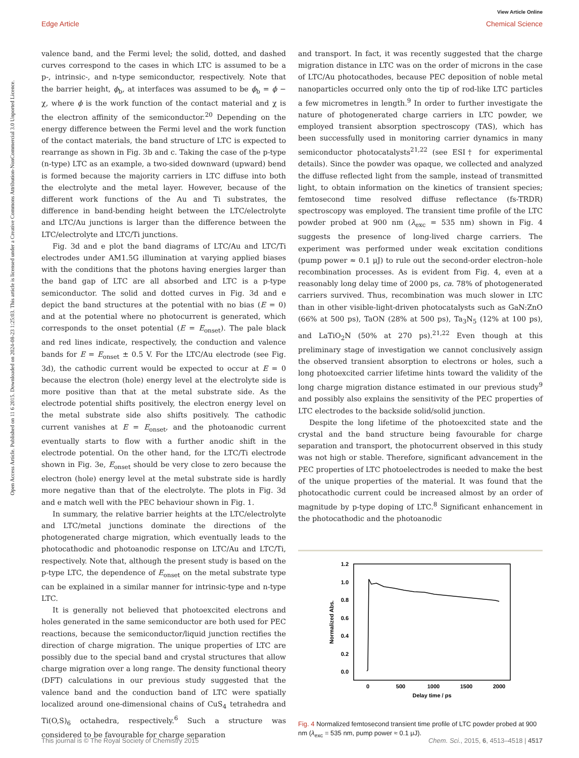View Article Online
Edge Article Chemical Science
Open Access Article. Published on 11 6 2015. Downloaded on 2024-08-23 1:25:03. This article is licensed under a Creative Commons Attribution-NonCommercial 3.0 Unported Licence.
valence band, and the Fermi level; the solid, dotted, and dashed curves correspond to the cases in which LTC is assumed to be a p-, intrinsic-, and n-type semiconductor, respectively. Note that the barrier height, ϕ<sub>b</sub>, at interfaces was assumed to be ϕ<sub>b</sub> = ϕ − χ, where ϕ is the work function of the contact material and χ is the electron affinity of the semiconductor.<sup>20</sup> Depending on the energy difference between the Fermi level and the work function of the contact materials, the band structure of LTC is expected to rearrange as shown in Fig. 3b and c. Taking the case of the p-type (n-type) LTC as an example, a two-sided downward (upward) bend is formed because the majority carriers in LTC diffuse into both the electrolyte and the metal layer. However, because of the different work functions of the Au and Ti substrates, the difference in band-bending height between the LTC/electrolyte and LTC/Au junctions is larger than the difference between the LTC/electrolyte and LTC/Ti junctions.
Fig. 3d and e plot the band diagrams of LTC/Au and LTC/Ti electrodes under AM1.5G illumination at varying applied biases with the conditions that the photons having energies larger than the band gap of LTC are all absorbed and LTC is a p-type semiconductor. The solid and dotted curves in Fig. 3d and e depict the band structures at the potential with no bias (E = 0) and at the potential where no photocurrent is generated, which corresponds to the onset potential (E = E<sub>onset</sub>). The pale black and red lines indicate, respectively, the conduction and valence bands for E = E<sub>onset</sub> ± 0.5 V. For the LTC/Au electrode (see Fig. 3d), the cathodic current would be expected to occur at E = 0 because the electron (hole) energy level at the electrolyte side is more positive than that at the metal substrate side. As the electrode potential shifts positively, the electron energy level on the metal substrate side also shifts positively. The cathodic current vanishes at E = E<sub>onset</sub>, and the photoanodic current eventually starts to flow with a further anodic shift in the electrode potential. On the other hand, for the LTC/Ti electrode shown in Fig. 3e, E<sub>onset</sub> should be very close to zero because the electron (hole) energy level at the metal substrate side is hardly more negative than that of the electrolyte. The plots in Fig. 3d and e match well with the PEC behaviour shown in Fig. 1.
In summary, the relative barrier heights at the LTC/electrolyte and LTC/metal junctions dominate the directions of the photogenerated charge migration, which eventually leads to the photocathodic and photoanodic response on LTC/Au and LTC/Ti, respectively. Note that, although the present study is based on the p-type LTC, the dependence of E<sub>onset</sub> on the metal substrate type can be explained in a similar manner for intrinsic-type and n-type LTC.
It is generally not believed that photoexcited electrons and holes generated in the same semiconductor are both used for PEC reactions, because the semiconductor/liquid junction rectifies the direction of charge migration. The unique properties of LTC are possibly due to the special band and crystal structures that allow charge migration over a long range. The density functional theory (DFT) calculations in our previous study suggested that the valence band and the conduction band of LTC were spatially localized around one-dimensional chains of CuS<sub>4</sub> tetrahedra and Ti(O,S)<sub>6</sub> octahedra, respectively.<sup>6</sup> Such a structure was considered to be favourable for charge separation
and transport. In fact, it was recently suggested that the charge migration distance in LTC was on the order of microns in the case of LTC/Au photocathodes, because PEC deposition of noble metal nanoparticles occurred only onto the tip of rod-like LTC particles a few micrometres in length.<sup>9</sup> In order to further investigate the nature of photogenerated charge carriers in LTC powder, we employed transient absorption spectroscopy (TAS), which has been successfully used in monitoring carrier dynamics in many semiconductor photocatalysts<sup>21,22</sup> (see ESI† for experimental details). Since the powder was opaque, we collected and analyzed the diffuse reflected light from the sample, instead of transmitted light, to obtain information on the kinetics of transient species; femtosecond time resolved diffuse reflectance (fs-TRDR) spectroscopy was employed. The transient time profile of the LTC powder probed at 900 nm (λ<sub>exc</sub> = 535 nm) shown in Fig. 4 suggests the presence of long-lived charge carriers. The experiment was performed under weak excitation conditions (pump power ≈ 0.1 μJ) to rule out the second-order electron–hole recombination processes. As is evident from Fig. 4, even at a reasonably long delay time of 2000 ps, ca. 78% of photogenerated carriers survived. Thus, recombination was much slower in LTC than in other visible-light-driven photocatalysts such as GaN:ZnO (66% at 500 ps), TaON (28% at 500 ps), Ta<sub>3</sub>N<sub>5</sub> (12% at 100 ps), and LaTiO<sub>2</sub>N (50% at 270 ps).<sup>21,22</sup> Even though at this preliminary stage of investigation we cannot conclusively assign the observed transient absorption to electrons or holes, such a long photoexcited carrier lifetime hints toward the validity of the long charge migration distance estimated in our previous study<sup>9</sup> and possibly also explains the sensitivity of the PEC properties of LTC electrodes to the backside solid/solid junction.
Despite the long lifetime of the photoexcited state and the crystal and the band structure being favourable for charge separation and transport, the photocurrent observed in this study was not high or stable. Therefore, significant advancement in the PEC properties of LTC photoelectrodes is needed to make the best of the unique properties of the material. It was found that the photocathodic current could be increased almost by an order of magnitude by p-type doping of LTC.<sup>8</sup> Significant enhancement in the photocathodic and the photoanodic
1.2
1.0
0.8
0.6
0.4
0.2
0.0
0
500
1000
1500
2000
Delay time / ps
Normalized Abs.
Fig. 4 Normalized femtosecond transient time profile of LTC powder probed at 900 nm (λ<sub>exc</sub> = 535 nm, pump power ≈ 0.1 μJ).
This journal is © The Royal Society of Chemistry 2015 Chem. Sci., 2015, 6, 4513–4518 | 4517